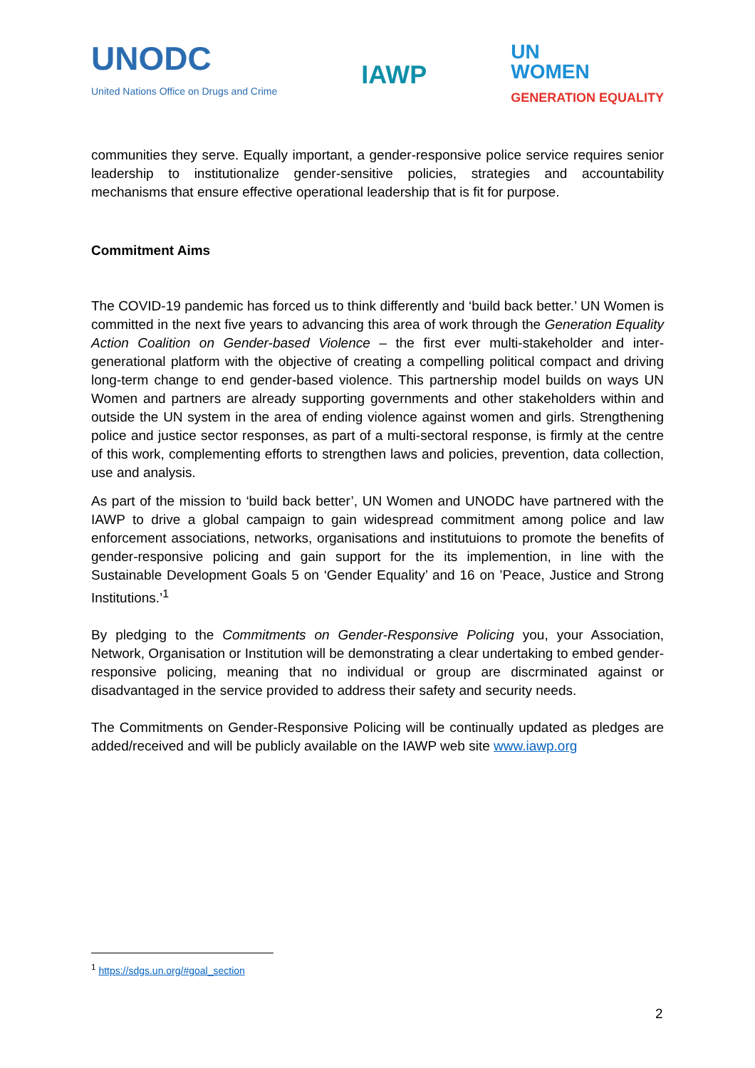UNODC
United Nations Office on Drugs and Crime
IAWP
UN
WOMEN
GENERATION EQUALITY
communities they serve. Equally important, a gender-responsive police service requires senior leadership to institutionalize gender-sensitive policies, strategies and accountability mechanisms that ensure effective operational leadership that is fit for purpose.
Commitment Aims
The COVID-19 pandemic has forced us to think differently and ‘build back better.’ UN Women is committed in the next five years to advancing this area of work through the Generation Equality Action Coalition on Gender-based Violence – the first ever multi-stakeholder and inter-generational platform with the objective of creating a compelling political compact and driving long-term change to end gender-based violence. This partnership model builds on ways UN Women and partners are already supporting governments and other stakeholders within and outside the UN system in the area of ending violence against women and girls. Strengthening police and justice sector responses, as part of a multi-sectoral response, is firmly at the centre of this work, complementing efforts to strengthen laws and policies, prevention, data collection, use and analysis.
As part of the mission to ‘build back better’, UN Women and UNODC have partnered with the IAWP to drive a global campaign to gain widespread commitment among police and law enforcement associations, networks, organisations and institutuions to promote the benefits of gender-responsive policing and gain support for the its implemention, in line with the Sustainable Development Goals 5 on ‘Gender Equality’ and 16 on ’Peace, Justice and Strong Institutions.’<sup>1</sup>
By pledging to the Commitments on Gender-Responsive Policing you, your Association, Network, Organisation or Institution will be demonstrating a clear undertaking to embed gender-responsive policing, meaning that no individual or group are discrminated against or disadvantaged in the service provided to address their safety and security needs.
The Commitments on Gender-Responsive Policing will be continually updated as pledges are added/received and will be publicly available on the IAWP web site www.iawp.org
<sup>1</sup> https://sdgs.un.org/#goal_section
2